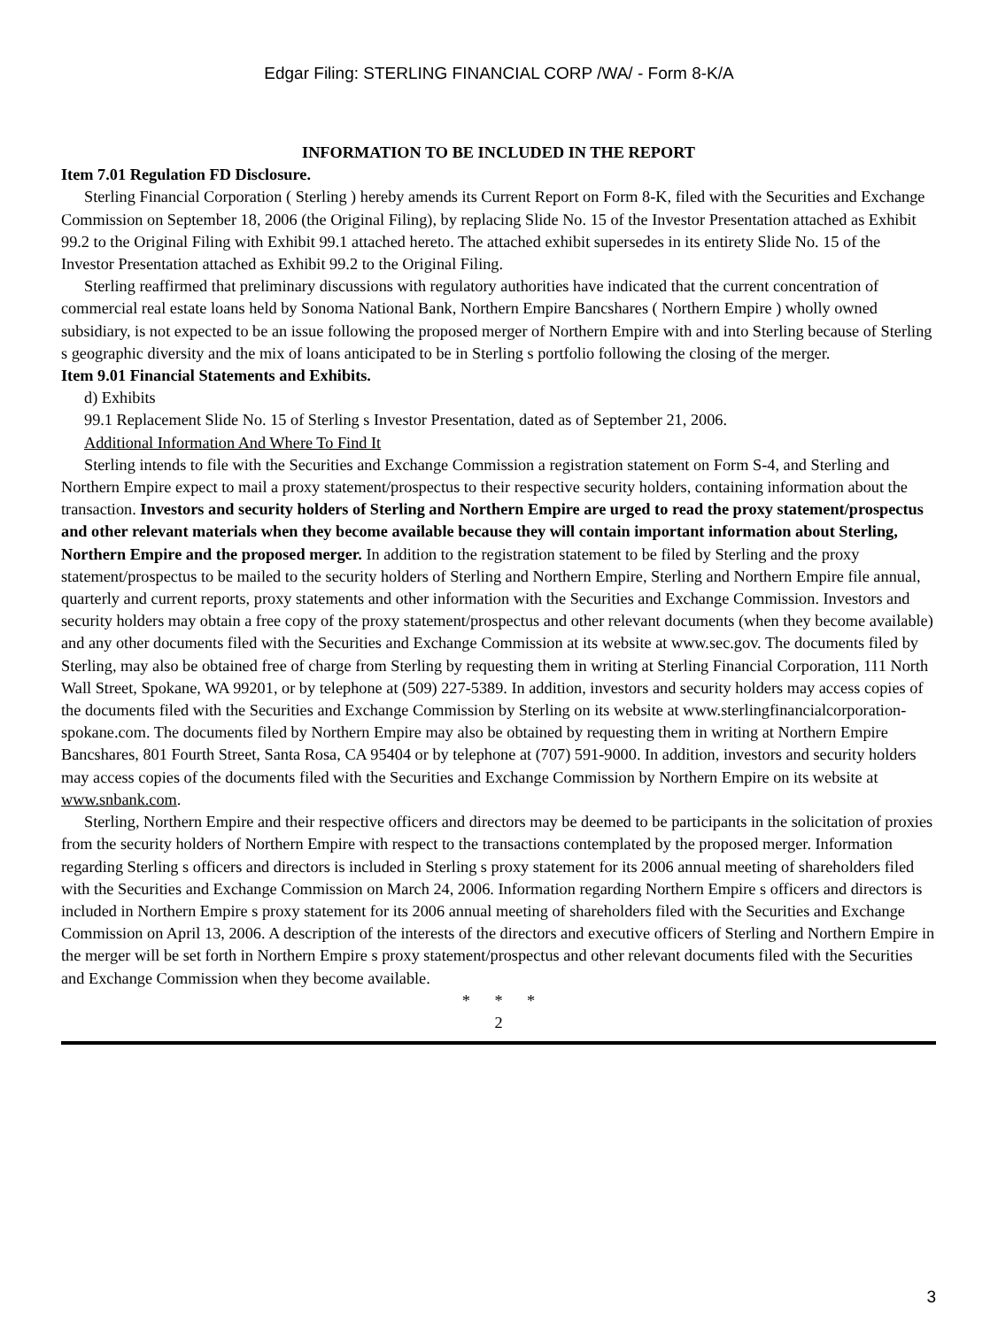Edgar Filing: STERLING FINANCIAL CORP /WA/ - Form 8-K/A
INFORMATION TO BE INCLUDED IN THE REPORT
Item 7.01 Regulation FD Disclosure.
Sterling Financial Corporation ( Sterling ) hereby amends its Current Report on Form 8-K, filed with the Securities and Exchange Commission on September 18, 2006 (the Original Filing), by replacing Slide No. 15 of the Investor Presentation attached as Exhibit 99.2 to the Original Filing with Exhibit 99.1 attached hereto. The attached exhibit supersedes in its entirety Slide No. 15 of the Investor Presentation attached as Exhibit 99.2 to the Original Filing.
Sterling reaffirmed that preliminary discussions with regulatory authorities have indicated that the current concentration of commercial real estate loans held by Sonoma National Bank, Northern Empire Bancshares ( Northern Empire ) wholly owned subsidiary, is not expected to be an issue following the proposed merger of Northern Empire with and into Sterling because of Sterling s geographic diversity and the mix of loans anticipated to be in Sterling s portfolio following the closing of the merger.
Item 9.01 Financial Statements and Exhibits.
d) Exhibits
99.1 Replacement Slide No. 15 of Sterling s Investor Presentation, dated as of September 21, 2006.
Additional Information And Where To Find It
Sterling intends to file with the Securities and Exchange Commission a registration statement on Form S-4, and Sterling and Northern Empire expect to mail a proxy statement/prospectus to their respective security holders, containing information about the transaction. Investors and security holders of Sterling and Northern Empire are urged to read the proxy statement/prospectus and other relevant materials when they become available because they will contain important information about Sterling, Northern Empire and the proposed merger. In addition to the registration statement to be filed by Sterling and the proxy statement/prospectus to be mailed to the security holders of Sterling and Northern Empire, Sterling and Northern Empire file annual, quarterly and current reports, proxy statements and other information with the Securities and Exchange Commission. Investors and security holders may obtain a free copy of the proxy statement/prospectus and other relevant documents (when they become available) and any other documents filed with the Securities and Exchange Commission at its website at www.sec.gov. The documents filed by Sterling, may also be obtained free of charge from Sterling by requesting them in writing at Sterling Financial Corporation, 111 North Wall Street, Spokane, WA 99201, or by telephone at (509) 227-5389. In addition, investors and security holders may access copies of the documents filed with the Securities and Exchange Commission by Sterling on its website at www.sterlingfinancialcorporation-spokane.com. The documents filed by Northern Empire may also be obtained by requesting them in writing at Northern Empire Bancshares, 801 Fourth Street, Santa Rosa, CA 95404 or by telephone at (707) 591-9000. In addition, investors and security holders may access copies of the documents filed with the Securities and Exchange Commission by Northern Empire on its website at www.snbank.com.
Sterling, Northern Empire and their respective officers and directors may be deemed to be participants in the solicitation of proxies from the security holders of Northern Empire with respect to the transactions contemplated by the proposed merger. Information regarding Sterling s officers and directors is included in Sterling s proxy statement for its 2006 annual meeting of shareholders filed with the Securities and Exchange Commission on March 24, 2006. Information regarding Northern Empire s officers and directors is included in Northern Empire s proxy statement for its 2006 annual meeting of shareholders filed with the Securities and Exchange Commission on April 13, 2006. A description of the interests of the directors and executive officers of Sterling and Northern Empire in the merger will be set forth in Northern Empire s proxy statement/prospectus and other relevant documents filed with the Securities and Exchange Commission when they become available.
* * *
2
3